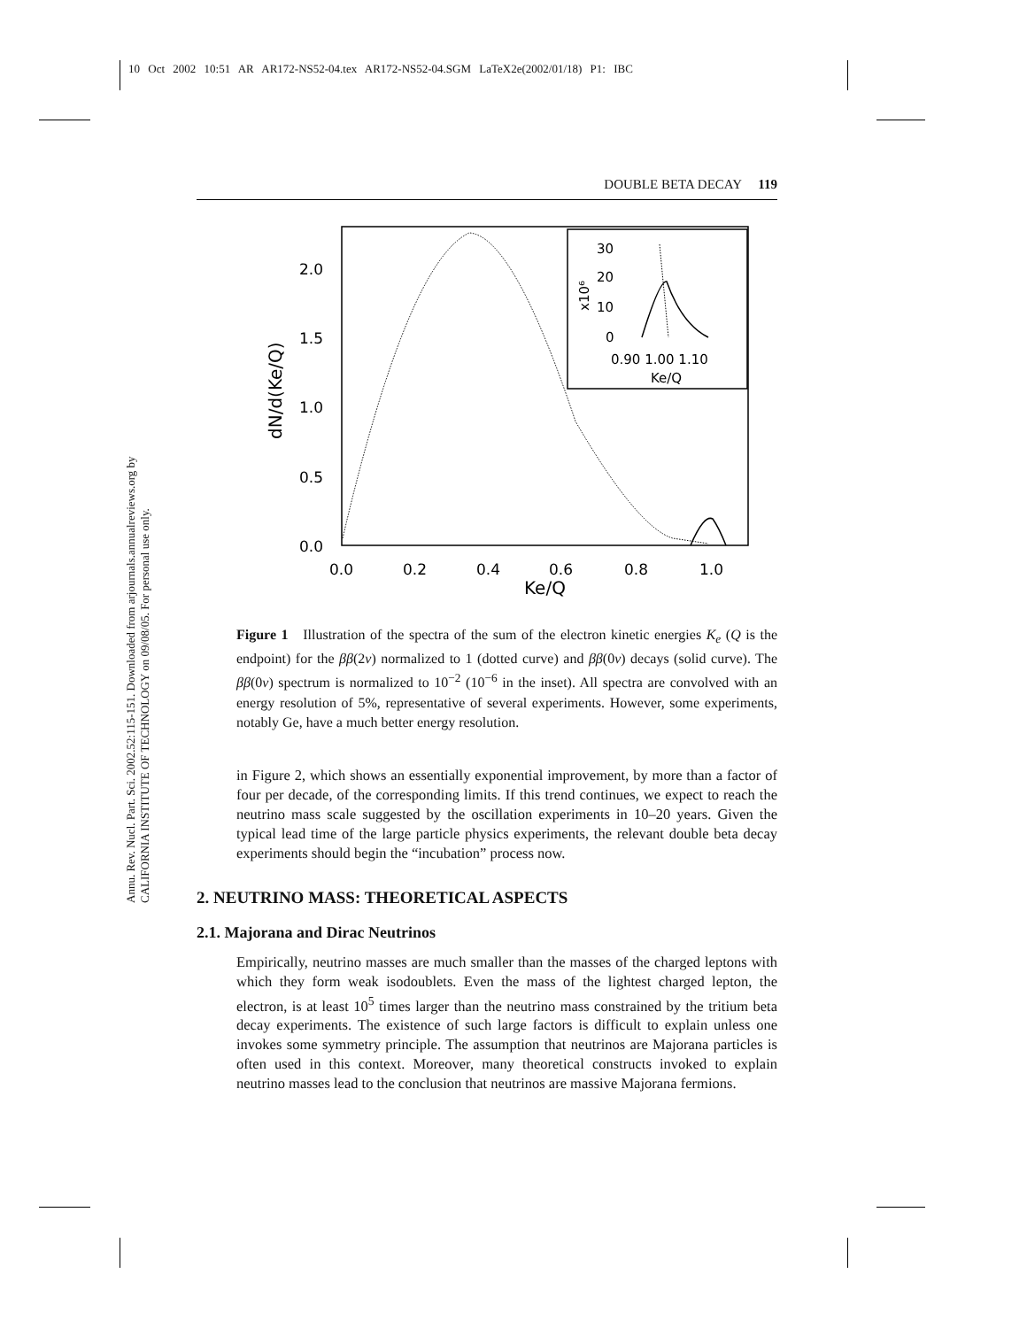10 Oct 2002 10:51 AR AR172-NS52-04.tex AR172-NS52-04.SGM LaTeX2e(2002/01/18) P1: IBC
Annu. Rev. Nucl. Part. Sci. 2002.52:115-151. Downloaded from arjournals.annualreviews.org by CALIFORNIA INSTITUTE OF TECHNOLOGY on 09/08/05. For personal use only.
DOUBLE BETA DECAY 119
30
20
10
0
0.90 1.00 1.10
Ke/Q
x10⁶
2.0
1.5
1.0
0.5
0.0
0.0
0.2
0.4
0.6
0.8
1.0
Ke/Q
dN/d(Ke/Q)
Figure 1 Illustration of the spectra of the sum of the electron kinetic energies K<sub>e</sub> (Q is the endpoint) for the ββ(2ν) normalized to 1 (dotted curve) and ββ(0ν) decays (solid curve). The ββ(0ν) spectrum is normalized to 10<sup>−2</sup> (10<sup>−6</sup> in the inset). All spectra are convolved with an energy resolution of 5%, representative of several experiments. However, some experiments, notably Ge, have a much better energy resolution.
in Figure 2, which shows an essentially exponential improvement, by more than a factor of four per decade, of the corresponding limits. If this trend continues, we expect to reach the neutrino mass scale suggested by the oscillation experiments in 10–20 years. Given the typical lead time of the large particle physics experiments, the relevant double beta decay experiments should begin the “incubation” process now.
2. NEUTRINO MASS: THEORETICAL ASPECTS
2.1. Majorana and Dirac Neutrinos
Empirically, neutrino masses are much smaller than the masses of the charged leptons with which they form weak isodoublets. Even the mass of the lightest charged lepton, the electron, is at least 10<sup>5</sup> times larger than the neutrino mass constrained by the tritium beta decay experiments. The existence of such large factors is difficult to explain unless one invokes some symmetry principle. The assumption that neutrinos are Majorana particles is often used in this context. Moreover, many theoretical constructs invoked to explain neutrino masses lead to the conclusion that neutrinos are massive Majorana fermions.